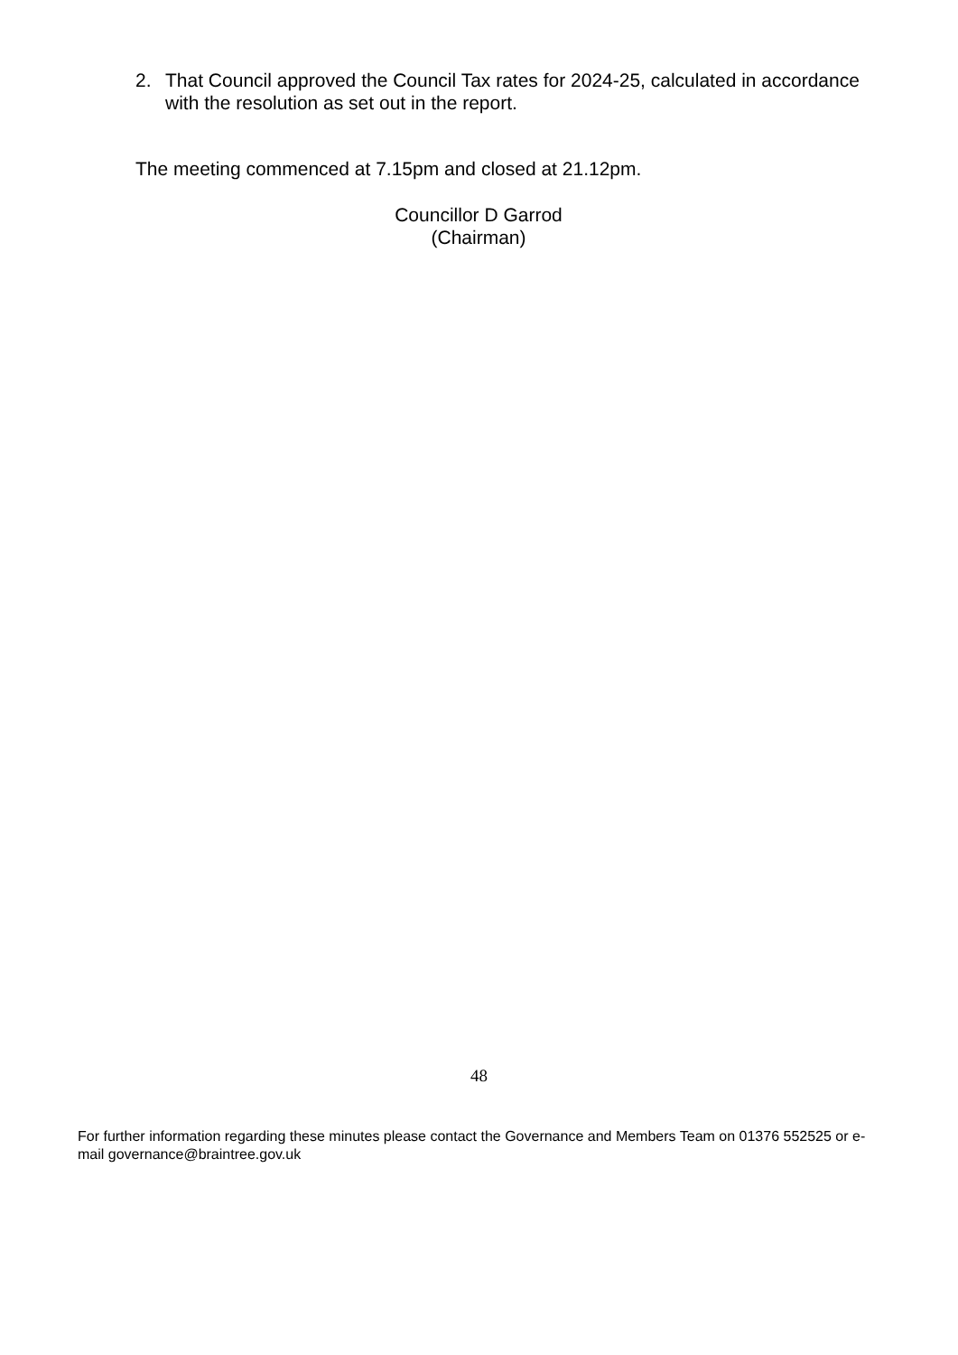2. That Council approved the Council Tax rates for 2024-25, calculated in accordance with the resolution as set out in the report.
The meeting commenced at 7.15pm and closed at 21.12pm.
Councillor D Garrod
(Chairman)
48
For further information regarding these minutes please contact the Governance and Members Team on 01376 552525 or e-mail governance@braintree.gov.uk